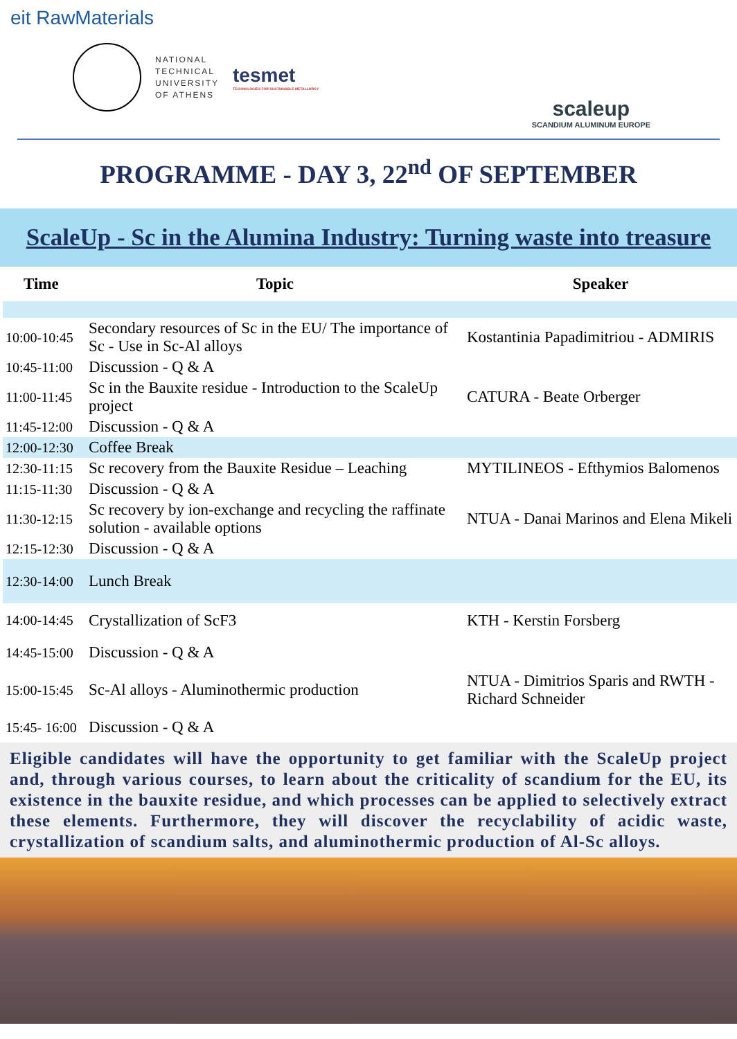eit RawMaterials
NATIONAL
TECHNICAL
UNIVERSITY
OF ATHENS
tesmet
TECHNOLOGIES FOR SUSTAINABLE METALLURGY
scaleup
SCANDIUM ALUMINUM EUROPE
PROGRAMME - DAY 3, 22<sup>nd</sup> OF SEPTEMBER
ScaleUp - Sc in the Alumina Industry: Turning waste into treasure
| Time | Topic | Speaker |
| --- | --- | --- |
| 10:00-10:45 | Secondary resources of Sc in the EU/ The importance of Sc - Use in Sc-Al alloys | Kostantinia Papadimitriou - ADMIRIS |
| 10:45-11:00 | Discussion - Q & A | |
| 11:00-11:45 | Sc in the Bauxite residue - Introduction to the ScaleUp project | CATURA - Beate Orberger |
| 11:45-12:00 | Discussion - Q & A | |
| 12:00-12:30 | Coffee Break | |
| 12:30-11:15 | Sc recovery from the Bauxite Residue – Leaching | MYTILINEOS - Efthymios Balomenos |
| 11:15-11:30 | Discussion - Q & A | |
| 11:30-12:15 | Sc recovery by ion-exchange and recycling the raffinate solution - available options | NTUA - Danai Marinos and Elena Mikeli |
| 12:15-12:30 | Discussion - Q & A | |
| 12:30-14:00 | Lunch Break | |
| 14:00-14:45 | Crystallization of ScF3 | KTH - Kerstin Forsberg |
| 14:45-15:00 | Discussion - Q & A | |
| 15:00-15:45 | Sc-Al alloys - Aluminothermic production | NTUA - Dimitrios Sparis and RWTH - Richard Schneider |
| 15:45- 16:00 | Discussion - Q & A | |
Eligible candidates will have the opportunity to get familiar with the ScaleUp project and, through various courses, to learn about the criticality of scandium for the EU, its existence in the bauxite residue, and which processes can be applied to selectively extract these elements. Furthermore, they will discover the recyclability of acidic waste, crystallization of scandium salts, and aluminothermic production of Al-Sc alloys.